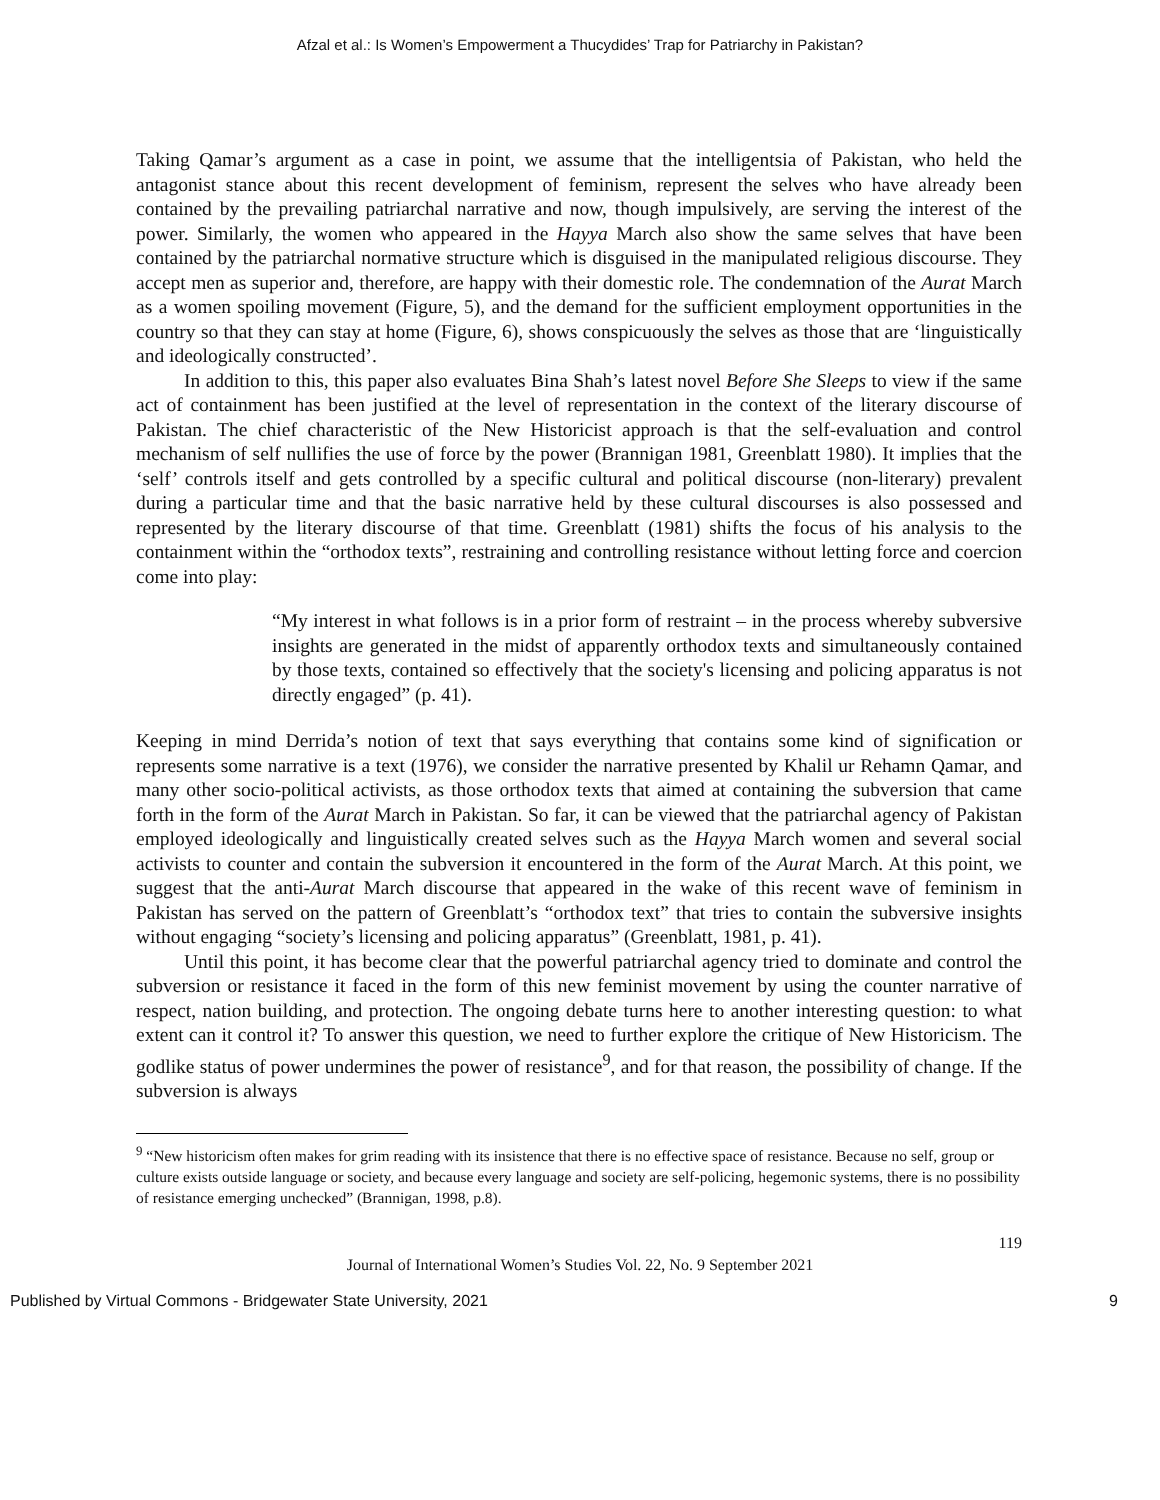Afzal et al.: Is Women’s Empowerment a Thucydides’ Trap for Patriarchy in Pakistan?
Taking Qamar’s argument as a case in point, we assume that the intelligentsia of Pakistan, who held the antagonist stance about this recent development of feminism, represent the selves who have already been contained by the prevailing patriarchal narrative and now, though impulsively, are serving the interest of the power. Similarly, the women who appeared in the Hayya March also show the same selves that have been contained by the patriarchal normative structure which is disguised in the manipulated religious discourse. They accept men as superior and, therefore, are happy with their domestic role. The condemnation of the Aurat March as a women spoiling movement (Figure, 5), and the demand for the sufficient employment opportunities in the country so that they can stay at home (Figure, 6), shows conspicuously the selves as those that are ‘linguistically and ideologically constructed’.
In addition to this, this paper also evaluates Bina Shah’s latest novel Before She Sleeps to view if the same act of containment has been justified at the level of representation in the context of the literary discourse of Pakistan. The chief characteristic of the New Historicist approach is that the self-evaluation and control mechanism of self nullifies the use of force by the power (Brannigan 1981, Greenblatt 1980). It implies that the ‘self’ controls itself and gets controlled by a specific cultural and political discourse (non-literary) prevalent during a particular time and that the basic narrative held by these cultural discourses is also possessed and represented by the literary discourse of that time. Greenblatt (1981) shifts the focus of his analysis to the containment within the “orthodox texts”, restraining and controlling resistance without letting force and coercion come into play:
“My interest in what follows is in a prior form of restraint – in the process whereby subversive insights are generated in the midst of apparently orthodox texts and simultaneously contained by those texts, contained so effectively that the society's licensing and policing apparatus is not directly engaged” (p. 41).
Keeping in mind Derrida’s notion of text that says everything that contains some kind of signification or represents some narrative is a text (1976), we consider the narrative presented by Khalil ur Rehamn Qamar, and many other socio-political activists, as those orthodox texts that aimed at containing the subversion that came forth in the form of the Aurat March in Pakistan. So far, it can be viewed that the patriarchal agency of Pakistan employed ideologically and linguistically created selves such as the Hayya March women and several social activists to counter and contain the subversion it encountered in the form of the Aurat March. At this point, we suggest that the anti-Aurat March discourse that appeared in the wake of this recent wave of feminism in Pakistan has served on the pattern of Greenblatt’s “orthodox text” that tries to contain the subversive insights without engaging “society’s licensing and policing apparatus” (Greenblatt, 1981, p. 41).
Until this point, it has become clear that the powerful patriarchal agency tried to dominate and control the subversion or resistance it faced in the form of this new feminist movement by using the counter narrative of respect, nation building, and protection. The ongoing debate turns here to another interesting question: to what extent can it control it? To answer this question, we need to further explore the critique of New Historicism. The godlike status of power undermines the power of resistance<sup>9</sup>, and for that reason, the possibility of change. If the subversion is always
<sup>9</sup> “New historicism often makes for grim reading with its insistence that there is no effective space of resistance. Because no self, group or culture exists outside language or society, and because every language and society are self-policing, hegemonic systems, there is no possibility of resistance emerging unchecked” (Brannigan, 1998, p.8).
119
Journal of International Women’s Studies Vol. 22, No. 9 September 2021
Published by Virtual Commons - Bridgewater State University, 2021 9